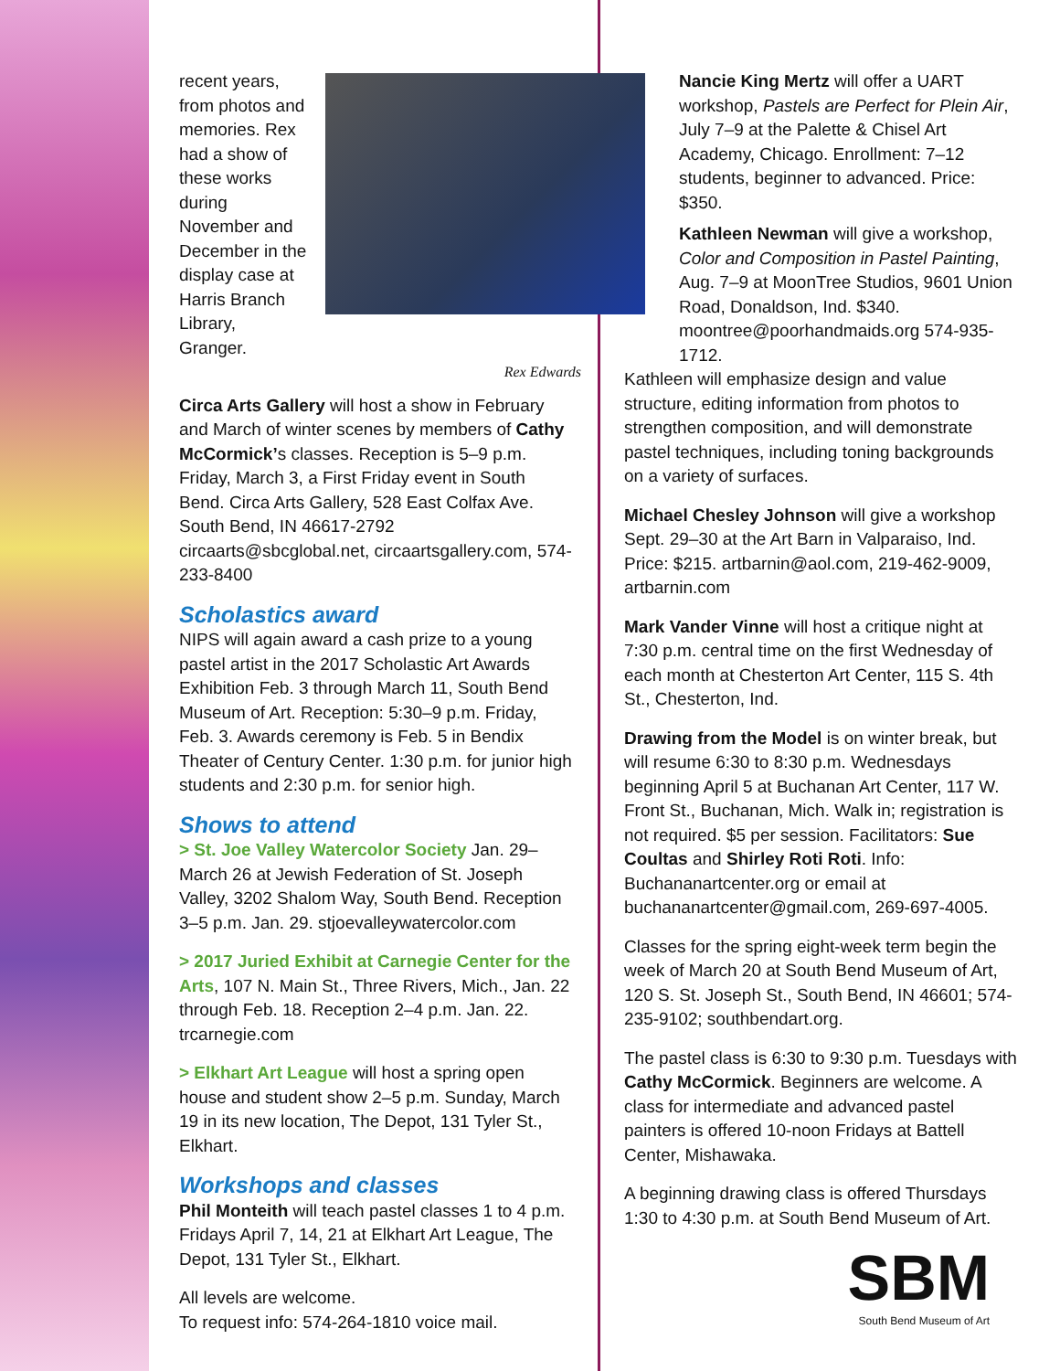recent years, from photos and memories. Rex had a show of these works during November and December in the display case at Harris Branch Library, Granger.
Rex Edwards
Circa Arts Gallery will host a show in February and March of winter scenes by members of Cathy McCormick’s classes. Reception is 5–9 p.m. Friday, March 3, a First Friday event in South Bend. Circa Arts Gallery, 528 East Colfax Ave. South Bend, IN 46617-2792 circaarts@sbcglobal.net, circaartsgallery.com, 574-233-8400
Scholastics award
NIPS will again award a cash prize to a young pastel artist in the 2017 Scholastic Art Awards Exhibition Feb. 3 through March 11, South Bend Museum of Art. Reception: 5:30–9 p.m. Friday, Feb. 3. Awards ceremony is Feb. 5 in Bendix Theater of Century Center. 1:30 p.m. for junior high students and 2:30 p.m. for senior high.
Shows to attend
> St. Joe Valley Watercolor Society Jan. 29–March 26 at Jewish Federation of St. Joseph Valley, 3202 Shalom Way, South Bend. Reception 3–5 p.m. Jan. 29. stjoevalleywatercolor.com
> 2017 Juried Exhibit at Carnegie Center for the Arts, 107 N. Main St., Three Rivers, Mich., Jan. 22 through Feb. 18. Reception 2–4 p.m. Jan. 22. trcarnegie.com
> Elkhart Art League will host a spring open house and student show 2–5 p.m. Sunday, March 19 in its new location, The Depot, 131 Tyler St., Elkhart.
Workshops and classes
Phil Monteith will teach pastel classes 1 to 4 p.m. Fridays April 7, 14, 21 at Elkhart Art League, The Depot, 131 Tyler St., Elkhart.
All levels are welcome.
To request info: 574-264-1810 voice mail.
Nancie King Mertz will offer a UART workshop, Pastels are Perfect for Plein Air, July 7–9 at the Palette & Chisel Art Academy, Chicago. Enrollment: 7–12 students, beginner to advanced. Price: $350.
Kathleen Newman will give a workshop, Color and Composition in Pastel Painting, Aug. 7–9 at MoonTree Studios, 9601 Union Road, Donaldson, Ind. $340. moontree@poorhandmaids.org 574-935-1712.
Kathleen will emphasize design and value structure, editing information from photos to strengthen composition, and will demonstrate pastel techniques, including toning backgrounds on a variety of surfaces.
Michael Chesley Johnson will give a workshop Sept. 29–30 at the Art Barn in Valparaiso, Ind. Price: $215. artbarnin@aol.com, 219-462-9009, artbarnin.com
Mark Vander Vinne will host a critique night at 7:30 p.m. central time on the first Wednesday of each month at Chesterton Art Center, 115 S. 4th St., Chesterton, Ind.
Drawing from the Model is on winter break, but will resume 6:30 to 8:30 p.m. Wednesdays beginning April 5 at Buchanan Art Center, 117 W. Front St., Buchanan, Mich. Walk in; registration is not required. $5 per session. Facilitators: Sue Coultas and Shirley Roti Roti. Info: Buchananartcenter.org or email at buchananartcenter@gmail.com, 269-697-4005.
Classes for the spring eight-week term begin the week of March 20 at South Bend Museum of Art, 120 S. St. Joseph St., South Bend, IN 46601; 574-235-9102; southbendart.org.
The pastel class is 6:30 to 9:30 p.m. Tuesdays with Cathy McCormick. Beginners are welcome. A class for intermediate and advanced pastel painters is offered 10-noon Fridays at Battell Center, Mishawaka.
A beginning drawing class is offered Thursdays 1:30 to 4:30 p.m. at South Bend Museum of Art.
SBM
South Bend Museum of Art